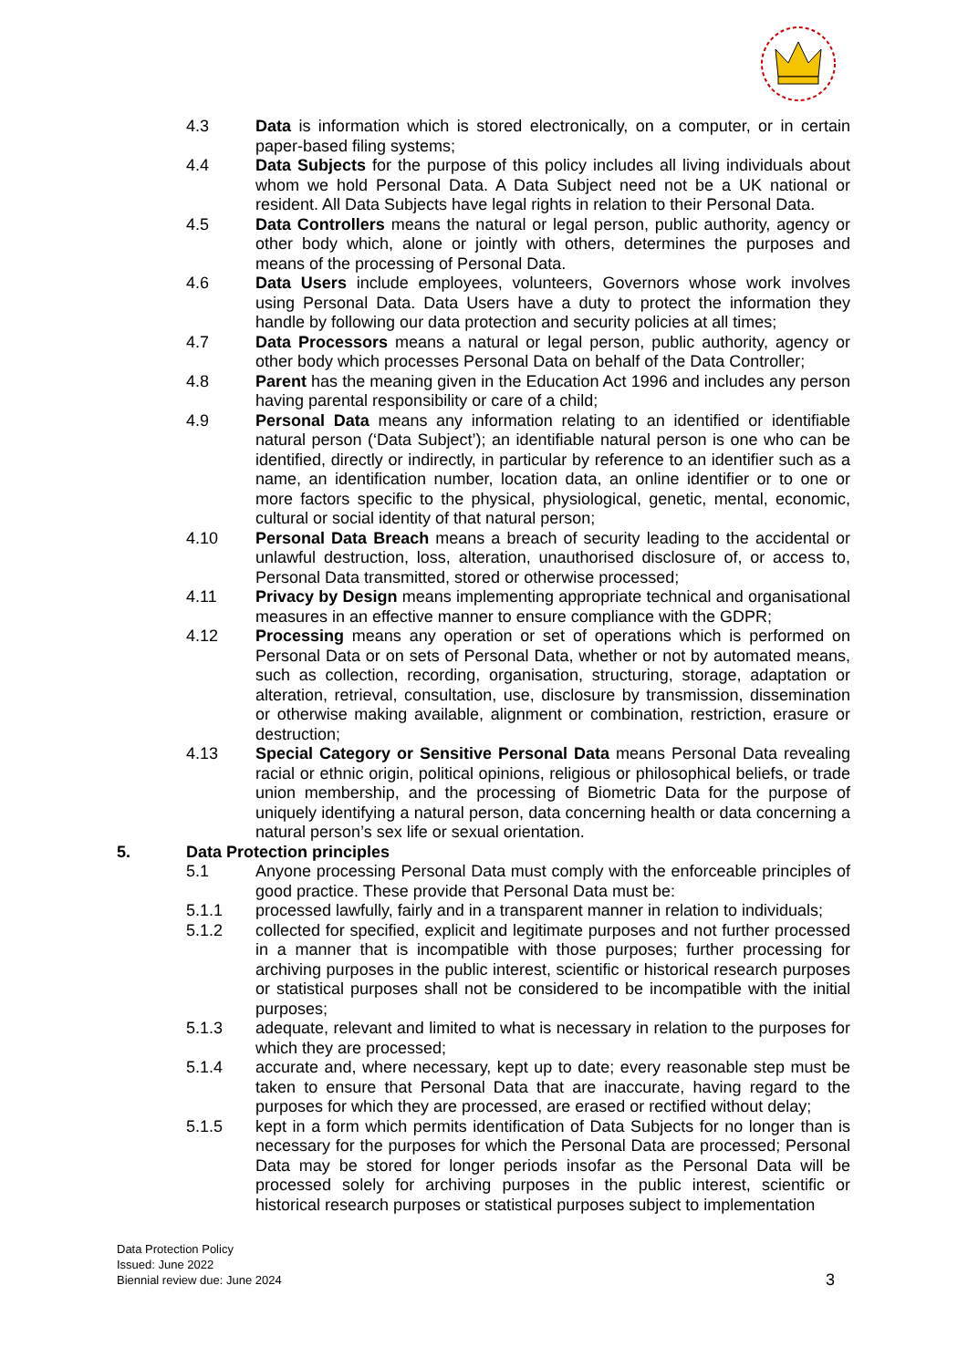4.3 Data is information which is stored electronically, on a computer, or in certain paper-based filing systems;
4.4 Data Subjects for the purpose of this policy includes all living individuals about whom we hold Personal Data. A Data Subject need not be a UK national or resident. All Data Subjects have legal rights in relation to their Personal Data.
4.5 Data Controllers means the natural or legal person, public authority, agency or other body which, alone or jointly with others, determines the purposes and means of the processing of Personal Data.
4.6 Data Users include employees, volunteers, Governors whose work involves using Personal Data. Data Users have a duty to protect the information they handle by following our data protection and security policies at all times;
4.7 Data Processors means a natural or legal person, public authority, agency or other body which processes Personal Data on behalf of the Data Controller;
4.8 Parent has the meaning given in the Education Act 1996 and includes any person having parental responsibility or care of a child;
4.9 Personal Data means any information relating to an identified or identifiable natural person (‘Data Subject’); an identifiable natural person is one who can be identified, directly or indirectly, in particular by reference to an identifier such as a name, an identification number, location data, an online identifier or to one or more factors specific to the physical, physiological, genetic, mental, economic, cultural or social identity of that natural person;
4.10 Personal Data Breach means a breach of security leading to the accidental or unlawful destruction, loss, alteration, unauthorised disclosure of, or access to, Personal Data transmitted, stored or otherwise processed;
4.11 Privacy by Design means implementing appropriate technical and organisational measures in an effective manner to ensure compliance with the GDPR;
4.12 Processing means any operation or set of operations which is performed on Personal Data or on sets of Personal Data, whether or not by automated means, such as collection, recording, organisation, structuring, storage, adaptation or alteration, retrieval, consultation, use, disclosure by transmission, dissemination or otherwise making available, alignment or combination, restriction, erasure or destruction;
4.13 Special Category or Sensitive Personal Data means Personal Data revealing racial or ethnic origin, political opinions, religious or philosophical beliefs, or trade union membership, and the processing of Biometric Data for the purpose of uniquely identifying a natural person, data concerning health or data concerning a natural person’s sex life or sexual orientation.
5. Data Protection principles
5.1 Anyone processing Personal Data must comply with the enforceable principles of good practice. These provide that Personal Data must be:
5.1.1 processed lawfully, fairly and in a transparent manner in relation to individuals;
5.1.2 collected for specified, explicit and legitimate purposes and not further processed in a manner that is incompatible with those purposes; further processing for archiving purposes in the public interest, scientific or historical research purposes or statistical purposes shall not be considered to be incompatible with the initial purposes;
5.1.3 adequate, relevant and limited to what is necessary in relation to the purposes for which they are processed;
5.1.4 accurate and, where necessary, kept up to date; every reasonable step must be taken to ensure that Personal Data that are inaccurate, having regard to the purposes for which they are processed, are erased or rectified without delay;
5.1.5 kept in a form which permits identification of Data Subjects for no longer than is necessary for the purposes for which the Personal Data are processed; Personal Data may be stored for longer periods insofar as the Personal Data will be processed solely for archiving purposes in the public interest, scientific or historical research purposes or statistical purposes subject to implementation
Data Protection Policy
Issued: June 2022
Biennial review due: June 2024
3